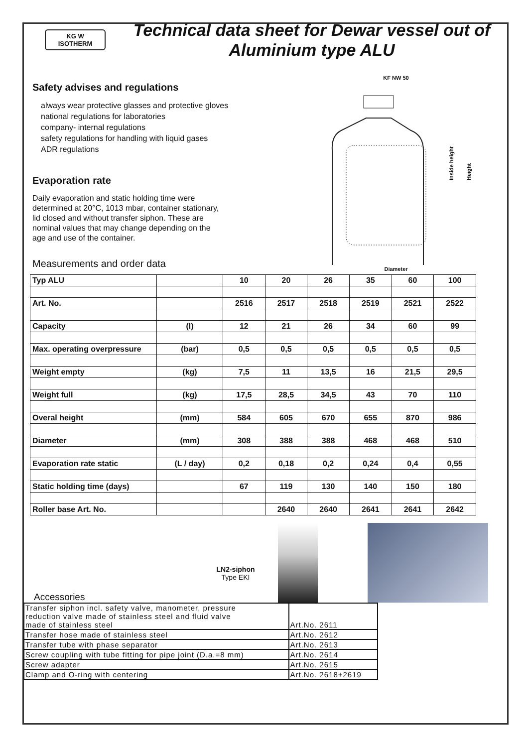KG W
ISOTHERM
Technical data sheet for Dewar vessel out of Aluminium type ALU
Safety advises and regulations
always wear protective glasses and protective gloves
national regulations for laboratories
company- internal regulations
safety regulations for handling with liquid gases
ADR regulations
Evaporation rate
Daily evaporation and static holding time were determined at 20°C, 1013 mbar, container stationary, lid closed and without transfer siphon. These are nominal values that may change depending on the age and use of the container.
Measurements and order data
KF NW 50
Inside height
Height
Diameter
| Typ ALU | | 10 | 20 | 26 | 35 | 60 | 100 |
| Art. No. | | 2516 | 2517 | 2518 | 2519 | 2521 | 2522 |
| Capacity | (l) | 12 | 21 | 26 | 34 | 60 | 99 |
| Max. operating overpressure | (bar) | 0,5 | 0,5 | 0,5 | 0,5 | 0,5 | 0,5 |
| Weight empty | (kg) | 7,5 | 11 | 13,5 | 16 | 21,5 | 29,5 |
| Weight full | (kg) | 17,5 | 28,5 | 34,5 | 43 | 70 | 110 |
| Overal height | (mm) | 584 | 605 | 670 | 655 | 870 | 986 |
| Diameter | (mm) | 308 | 388 | 388 | 468 | 468 | 510 |
| Evaporation rate static | (L / day) | 0,2 | 0,18 | 0,2 | 0,24 | 0,4 | 0,55 |
| Static holding time (days) | | 67 | 119 | 130 | 140 | 150 | 180 |
| Roller base Art. No. | | | 2640 | 2640 | 2641 | 2641 | 2642 |
Accessories
LN2-siphon
Type EKI
| Transfer siphon incl. safety valve, manometer, pressure reduction valve made of stainless steel and fluid valve made of stainless steel | Art.No. 2611 |
| Transfer hose made of stainless steel | Art.No. 2612 |
| Transfer tube with phase separator | Art.No. 2613 |
| Screw coupling with tube fitting for pipe joint (D.a.=8 mm) | Art.No. 2614 |
| Screw adapter | Art.No. 2615 |
| Clamp and O-ring with centering | Art.No. 2618+2619 |